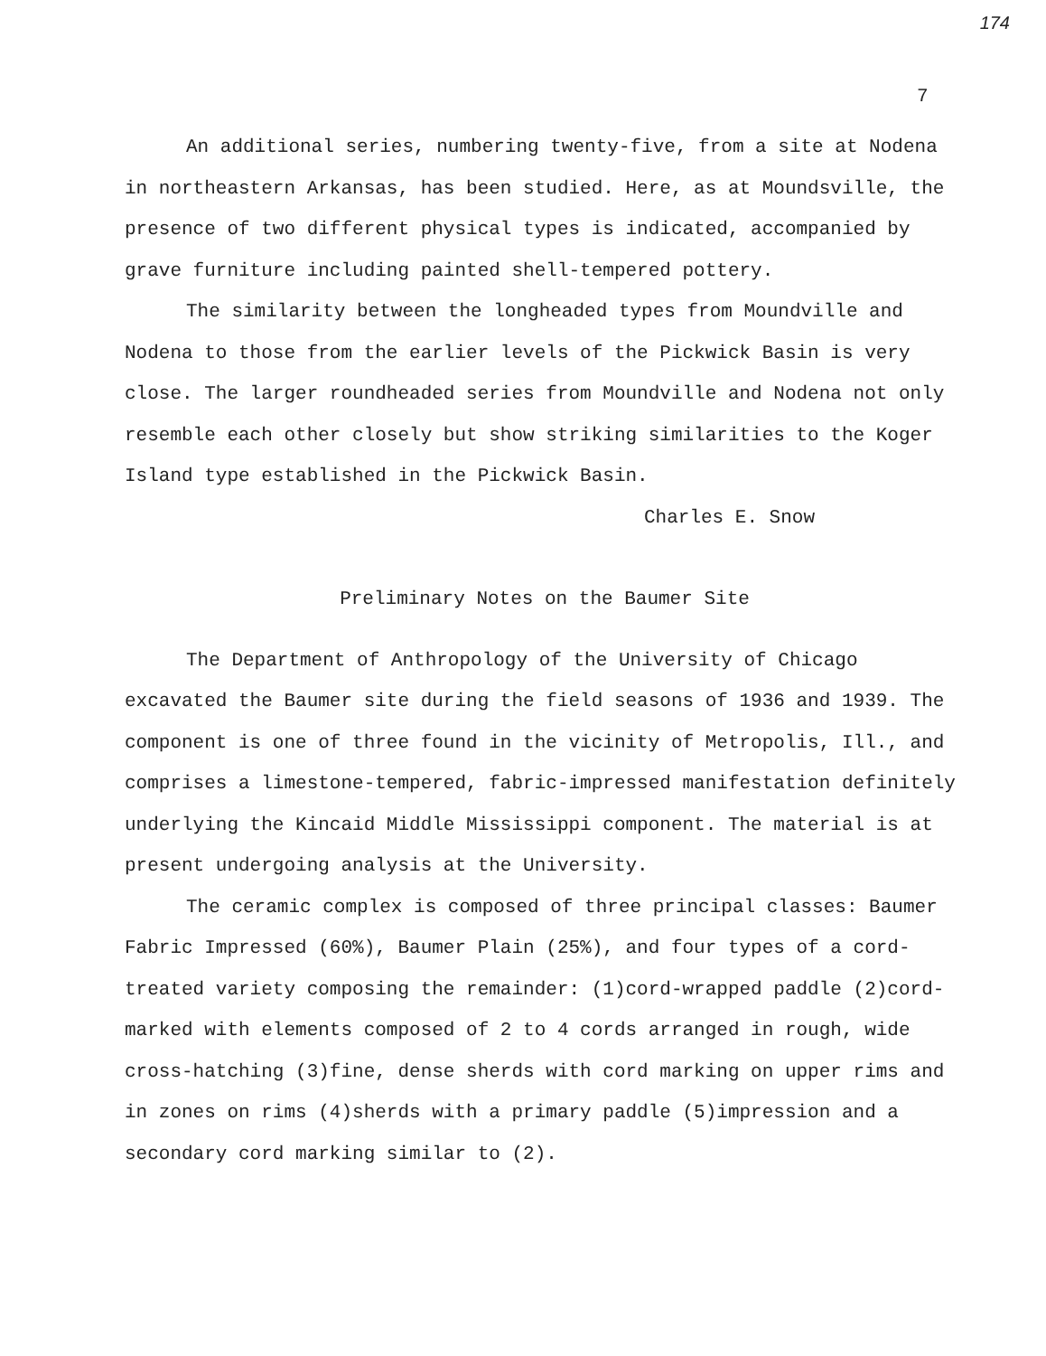174
7
An additional series, numbering twenty-five, from a site at Nodena in northeastern Arkansas, has been studied. Here, as at Moundsville, the presence of two different physical types is indicated, accompanied by grave furniture including painted shell-tempered pottery.
The similarity between the longheaded types from Moundville and Nodena to those from the earlier levels of the Pickwick Basin is very close. The larger roundheaded series from Moundville and Nodena not only resemble each other closely but show striking similarities to the Koger Island type established in the Pickwick Basin.
Charles E. Snow
Preliminary Notes on the Baumer Site
The Department of Anthropology of the University of Chicago excavated the Baumer site during the field seasons of 1936 and 1939. The component is one of three found in the vicinity of Metropolis, Ill., and comprises a limestone-tempered, fabric-impressed manifestation definitely underlying the Kincaid Middle Mississippi component. The material is at present undergoing analysis at the University.
The ceramic complex is composed of three principal classes: Baumer Fabric Impressed (60%), Baumer Plain (25%), and four types of a cord-treated variety composing the remainder: (1)cord-wrapped paddle (2)cord-marked with elements composed of 2 to 4 cords arranged in rough, wide cross-hatching (3)fine, dense sherds with cord marking on upper rims and in zones on rims (4)sherds with a primary paddle (5)impression and a secondary cord marking similar to (2).